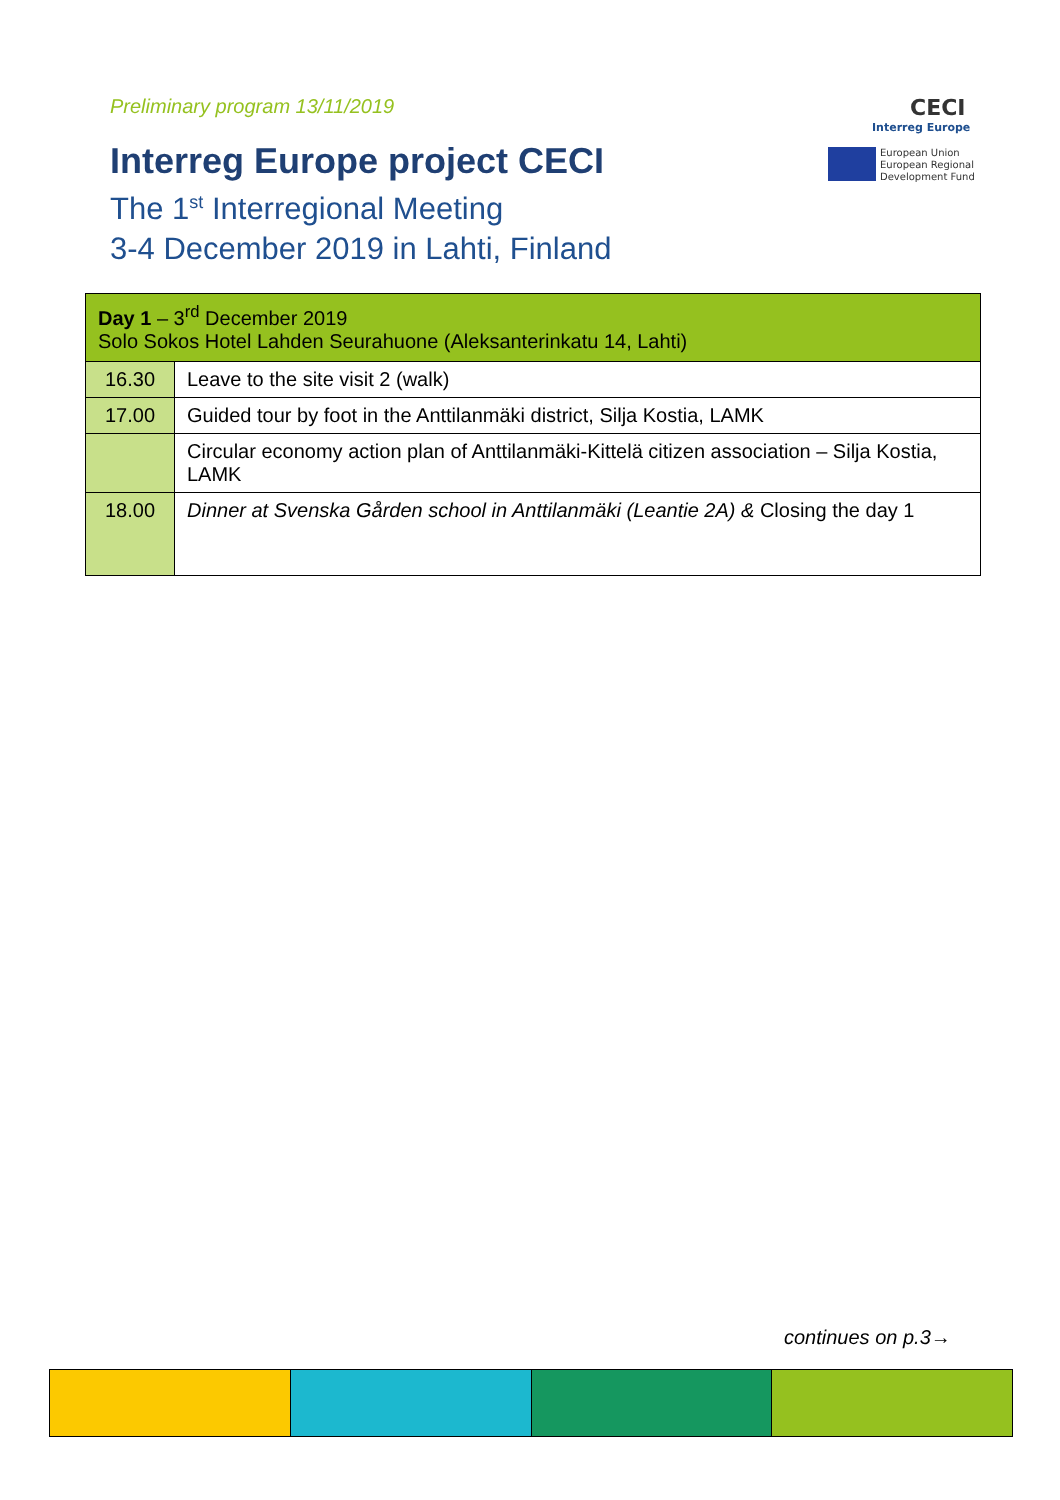Preliminary program 13/11/2019
Interreg Europe project CECI
The 1<sup>st</sup> Interregional Meeting
3-4 December 2019 in Lahti, Finland
CECI
Interreg Europe
European Union
European Regional
Development Fund
| Day 1 – 3<sup>rd</sup> December 2019 Solo Sokos Hotel Lahden Seurahuone (Aleksanterinkatu 14, Lahti) | |
| 16.30 | Leave to the site visit 2 (walk) |
| 17.00 | Guided tour by foot in the Anttilanmäki district, Silja Kostia, LAMK |
| | Circular economy action plan of Anttilanmäki-Kittelä citizen association – Silja Kostia, LAMK |
| 18.00 | Dinner at Svenska Gården school in Anttilanmäki (Leantie 2A) & Closing the day 1 |
continues on p.3→